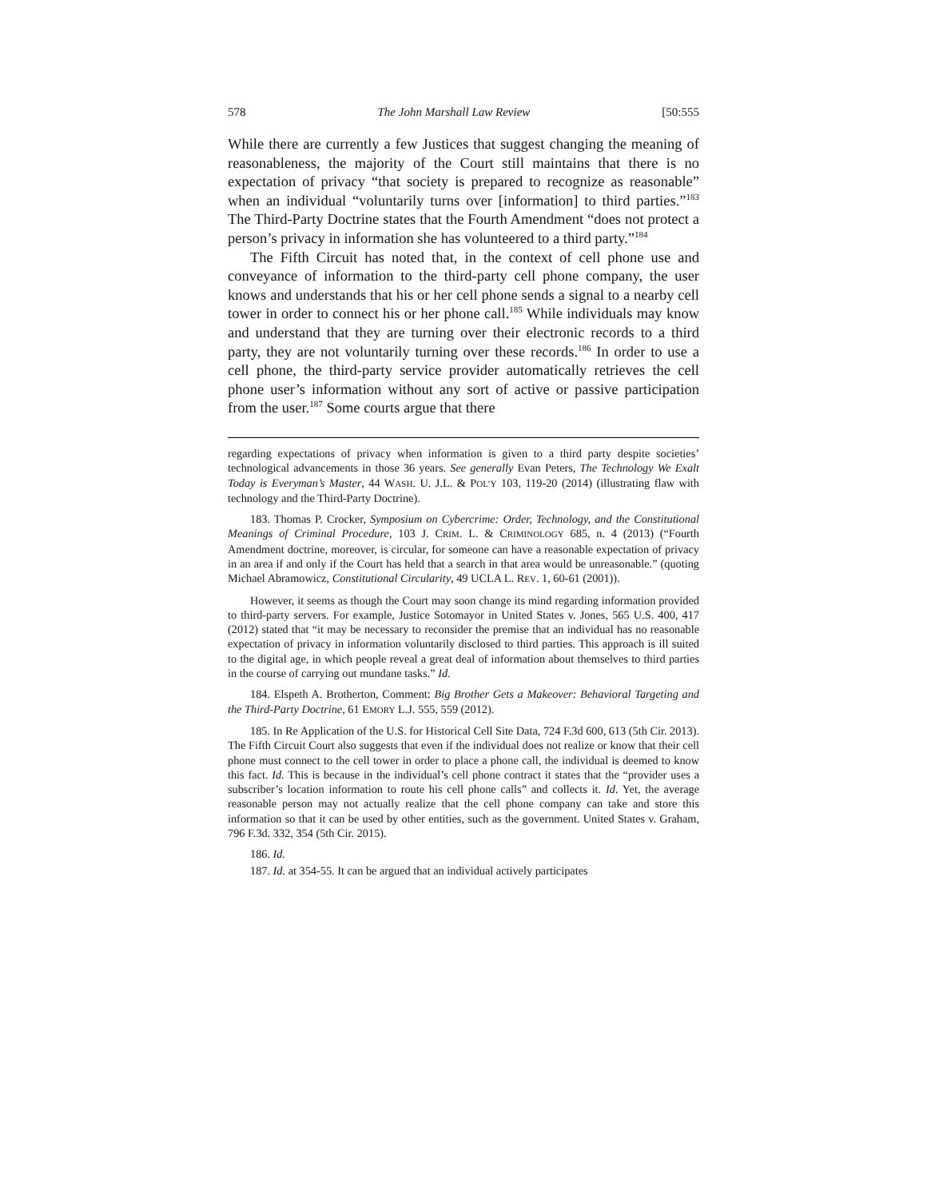578 The John Marshall Law Review [50:555
While there are currently a few Justices that suggest changing the meaning of reasonableness, the majority of the Court still maintains that there is no expectation of privacy “that society is prepared to recognize as reasonable” when an individual “voluntarily turns over [information] to third parties.”<sup>183</sup> The Third-Party Doctrine states that the Fourth Amendment “does not protect a person’s privacy in information she has volunteered to a third party.”<sup>184</sup>
The Fifth Circuit has noted that, in the context of cell phone use and conveyance of information to the third-party cell phone company, the user knows and understands that his or her cell phone sends a signal to a nearby cell tower in order to connect his or her phone call.<sup>185</sup> While individuals may know and understand that they are turning over their electronic records to a third party, they are not voluntarily turning over these records.<sup>186</sup> In order to use a cell phone, the third-party service provider automatically retrieves the cell phone user’s information without any sort of active or passive participation from the user.<sup>187</sup> Some courts argue that there
regarding expectations of privacy when information is given to a third party despite societies’ technological advancements in those 36 years. See generally Evan Peters, The Technology We Exalt Today is Everyman’s Master, 44 WASH. U. J.L. & POL’Y 103, 119-20 (2014) (illustrating flaw with technology and the Third-Party Doctrine).
183. Thomas P. Crocker, Symposium on Cybercrime: Order, Technology, and the Constitutional Meanings of Criminal Procedure, 103 J. CRIM. L. & CRIMINOLOGY 685, n. 4 (2013) (“Fourth Amendment doctrine, moreover, is circular, for someone can have a reasonable expectation of privacy in an area if and only if the Court has held that a search in that area would be unreasonable.” (quoting Michael Abramowicz, Constitutional Circularity, 49 UCLA L. REV. 1, 60-61 (2001)).
However, it seems as though the Court may soon change its mind regarding information provided to third-party servers. For example, Justice Sotomayor in United States v. Jones, 565 U.S. 400, 417 (2012) stated that “it may be necessary to reconsider the premise that an individual has no reasonable expectation of privacy in information voluntarily disclosed to third parties. This approach is ill suited to the digital age, in which people reveal a great deal of information about themselves to third parties in the course of carrying out mundane tasks.” Id.
184. Elspeth A. Brotherton, Comment: Big Brother Gets a Makeover: Behavioral Targeting and the Third-Party Doctrine, 61 EMORY L.J. 555, 559 (2012).
185. In Re Application of the U.S. for Historical Cell Site Data, 724 F.3d 600, 613 (5th Cir. 2013). The Fifth Circuit Court also suggests that even if the individual does not realize or know that their cell phone must connect to the cell tower in order to place a phone call, the individual is deemed to know this fact. Id. This is because in the individual’s cell phone contract it states that the “provider uses a subscriber’s location information to route his cell phone calls” and collects it. Id. Yet, the average reasonable person may not actually realize that the cell phone company can take and store this information so that it can be used by other entities, such as the government. United States v. Graham, 796 F.3d. 332, 354 (5th Cir. 2015).
186. Id.
187. Id. at 354-55. It can be argued that an individual actively participates